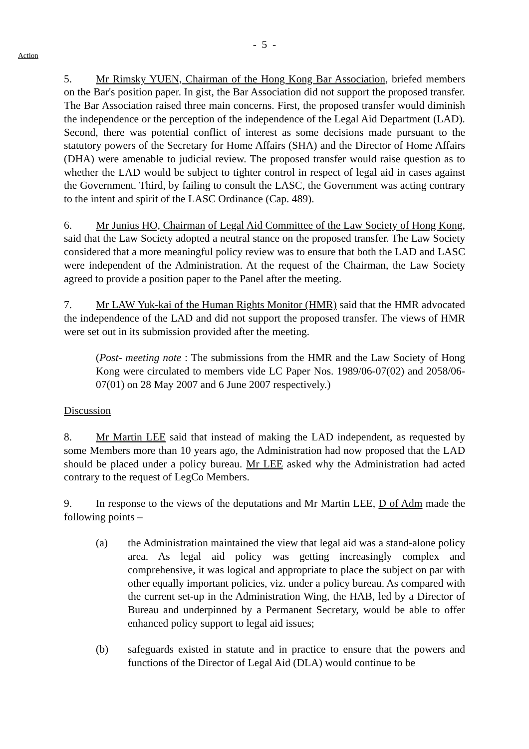- 5 -
Action
5. Mr Rimsky YUEN, Chairman of the Hong Kong Bar Association, briefed members on the Bar's position paper. In gist, the Bar Association did not support the proposed transfer. The Bar Association raised three main concerns. First, the proposed transfer would diminish the independence or the perception of the independence of the Legal Aid Department (LAD). Second, there was potential conflict of interest as some decisions made pursuant to the statutory powers of the Secretary for Home Affairs (SHA) and the Director of Home Affairs (DHA) were amenable to judicial review. The proposed transfer would raise question as to whether the LAD would be subject to tighter control in respect of legal aid in cases against the Government. Third, by failing to consult the LASC, the Government was acting contrary to the intent and spirit of the LASC Ordinance (Cap. 489).
6. Mr Junius HO, Chairman of Legal Aid Committee of the Law Society of Hong Kong, said that the Law Society adopted a neutral stance on the proposed transfer. The Law Society considered that a more meaningful policy review was to ensure that both the LAD and LASC were independent of the Administration. At the request of the Chairman, the Law Society agreed to provide a position paper to the Panel after the meeting.
7. Mr LAW Yuk-kai of the Human Rights Monitor (HMR) said that the HMR advocated the independence of the LAD and did not support the proposed transfer. The views of HMR were set out in its submission provided after the meeting.
(Post- meeting note : The submissions from the HMR and the Law Society of Hong Kong were circulated to members vide LC Paper Nos. 1989/06-07(02) and 2058/06-07(01) on 28 May 2007 and 6 June 2007 respectively.)
Discussion
8. Mr Martin LEE said that instead of making the LAD independent, as requested by some Members more than 10 years ago, the Administration had now proposed that the LAD should be placed under a policy bureau. Mr LEE asked why the Administration had acted contrary to the request of LegCo Members.
9. In response to the views of the deputations and Mr Martin LEE, D of Adm made the following points –
(a) the Administration maintained the view that legal aid was a stand-alone policy area. As legal aid policy was getting increasingly complex and comprehensive, it was logical and appropriate to place the subject on par with other equally important policies, viz. under a policy bureau. As compared with the current set-up in the Administration Wing, the HAB, led by a Director of Bureau and underpinned by a Permanent Secretary, would be able to offer enhanced policy support to legal aid issues;
(b) safeguards existed in statute and in practice to ensure that the powers and functions of the Director of Legal Aid (DLA) would continue to be